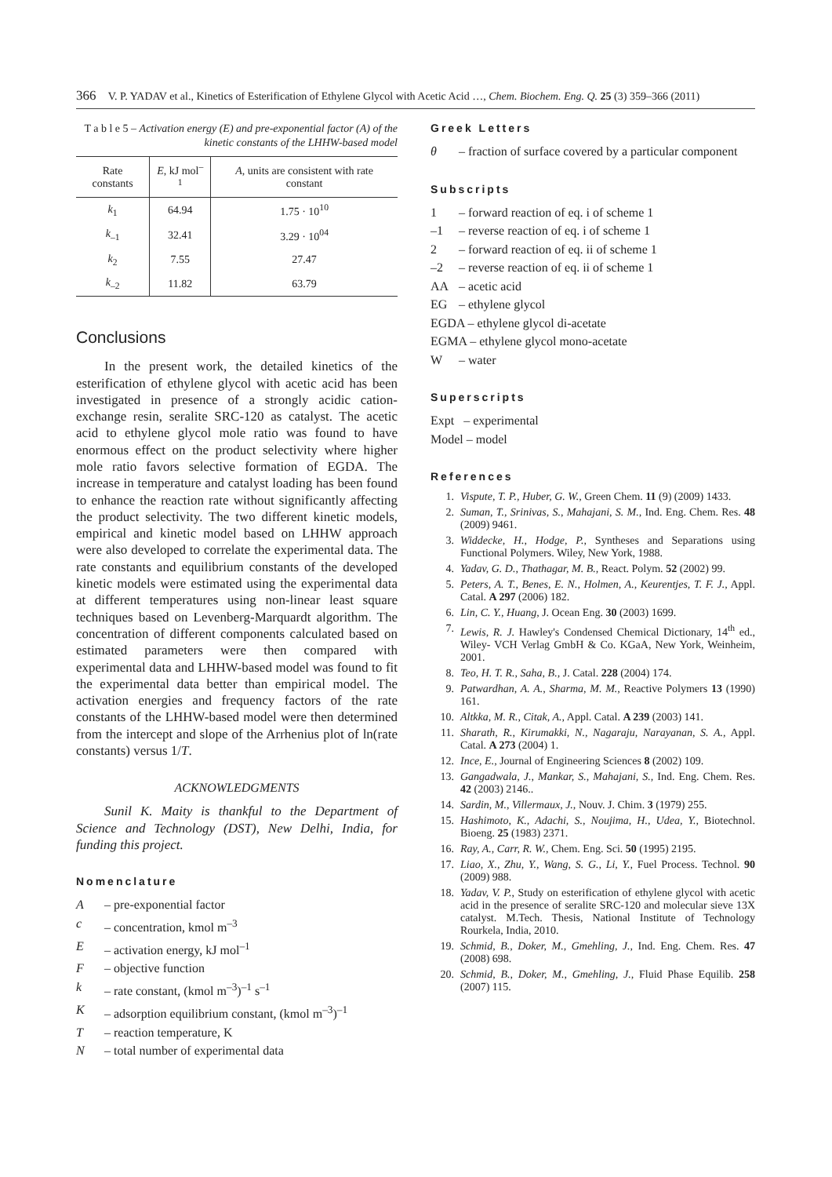366 V. P. YADAV et al., Kinetics of Esterification of Ethylene Glycol with Acetic Acid …, Chem. Biochem. Eng. Q. 25 (3) 359–366 (2011)
T a b l e 5 – Activation energy (E) and pre-exponential factor (A) of the kinetic constants of the LHHW-based model
| Rate constants | E , kJ mol<sup>–1</sup> | A , units are consistent with rate constant |
| --- | --- | --- |
| k<sub>1</sub> | 64.94 | 1.75 · 10<sup>10</sup> |
| k<sub>–1</sub> | 32.41 | 3.29 · 10<sup>04</sup> |
| k<sub>2</sub> | 7.55 | 27.47 |
| k<sub>–2</sub> | 11.82 | 63.79 |
Conclusions
In the present work, the detailed kinetics of the esterification of ethylene glycol with acetic acid has been investigated in presence of a strongly acidic cation-exchange resin, seralite SRC-120 as catalyst. The acetic acid to ethylene glycol mole ratio was found to have enormous effect on the product selectivity where higher mole ratio favors selective formation of EGDA. The increase in temperature and catalyst loading has been found to enhance the reaction rate without significantly affecting the product selectivity. The two different kinetic models, empirical and kinetic model based on LHHW approach were also developed to correlate the experimental data. The rate constants and equilibrium constants of the developed kinetic models were estimated using the experimental data at different temperatures using non-linear least square techniques based on Levenberg-Marquardt algorithm. The concentration of different components calculated based on estimated parameters were then compared with experimental data and LHHW-based model was found to fit the experimental data better than empirical model. The activation energies and frequency factors of the rate constants of the LHHW-based model were then determined from the intercept and slope of the Arrhenius plot of ln(rate constants) versus 1/T.
ACKNOWLEDGMENTS
Sunil K. Maity is thankful to the Department of Science and Technology (DST), New Delhi, India, for funding this project.
Nomenclature
A – pre-exponential factor
c – concentration, kmol m<sup>–3</sup>
E – activation energy, kJ mol<sup>–1</sup>
F – objective function
k – rate constant, (kmol m<sup>–3</sup>)<sup>–1</sup> s<sup>–1</sup>
K – adsorption equilibrium constant, (kmol m<sup>–3</sup>)<sup>–1</sup>
T – reaction temperature, K
N – total number of experimental data
Greek Letters
θ – fraction of surface covered by a particular component
Subscripts
1 – forward reaction of eq. i of scheme 1
–1 – reverse reaction of eq. i of scheme 1
2 – forward reaction of eq. ii of scheme 1
–2 – reverse reaction of eq. ii of scheme 1
AA – acetic acid
EG – ethylene glycol
EGDA – ethylene glycol di-acetate
EGMA – ethylene glycol mono-acetate
W – water
Superscripts
Expt – experimental
Model – model
References
1. Vispute, T. P., Huber, G. W., Green Chem. 11 (9) (2009) 1433.
2. Suman, T., Srinivas, S., Mahajani, S. M., Ind. Eng. Chem. Res. 48 (2009) 9461.
3. Widdecke, H., Hodge, P., Syntheses and Separations using Functional Polymers. Wiley, New York, 1988.
4. Yadav, G. D., Thathagar, M. B., React. Polym. 52 (2002) 99.
5. Peters, A. T., Benes, E. N., Holmen, A., Keurentjes, T. F. J., Appl. Catal. A 297 (2006) 182.
6. Lin, C. Y., Huang, J. Ocean Eng. 30 (2003) 1699.
7. Lewis, R. J. Hawley's Condensed Chemical Dictionary, 14<sup>th</sup> ed., Wiley- VCH Verlag GmbH & Co. KGaA, New York, Weinheim, 2001.
8. Teo, H. T. R., Saha, B., J. Catal. 228 (2004) 174.
9. Patwardhan, A. A., Sharma, M. M., Reactive Polymers 13 (1990) 161.
10. Altkka, M. R., Citak, A., Appl. Catal. A 239 (2003) 141.
11. Sharath, R., Kirumakki, N., Nagaraju, Narayanan, S. A., Appl. Catal. A 273 (2004) 1.
12. Ince, E., Journal of Engineering Sciences 8 (2002) 109.
13. Gangadwala, J., Mankar, S., Mahajani, S., Ind. Eng. Chem. Res. 42 (2003) 2146..
14. Sardin, M., Villermaux, J., Nouv. J. Chim. 3 (1979) 255.
15. Hashimoto, K., Adachi, S., Noujima, H., Udea, Y., Biotechnol. Bioeng. 25 (1983) 2371.
16. Ray, A., Carr, R. W., Chem. Eng. Sci. 50 (1995) 2195.
17. Liao, X., Zhu, Y., Wang, S. G., Li, Y., Fuel Process. Technol. 90 (2009) 988.
18. Yadav, V. P., Study on esterification of ethylene glycol with acetic acid in the presence of seralite SRC-120 and molecular sieve 13X catalyst. M.Tech. Thesis, National Institute of Technology Rourkela, India, 2010.
19. Schmid, B., Doker, M., Gmehling, J., Ind. Eng. Chem. Res. 47 (2008) 698.
20. Schmid, B., Doker, M., Gmehling, J., Fluid Phase Equilib. 258 (2007) 115.